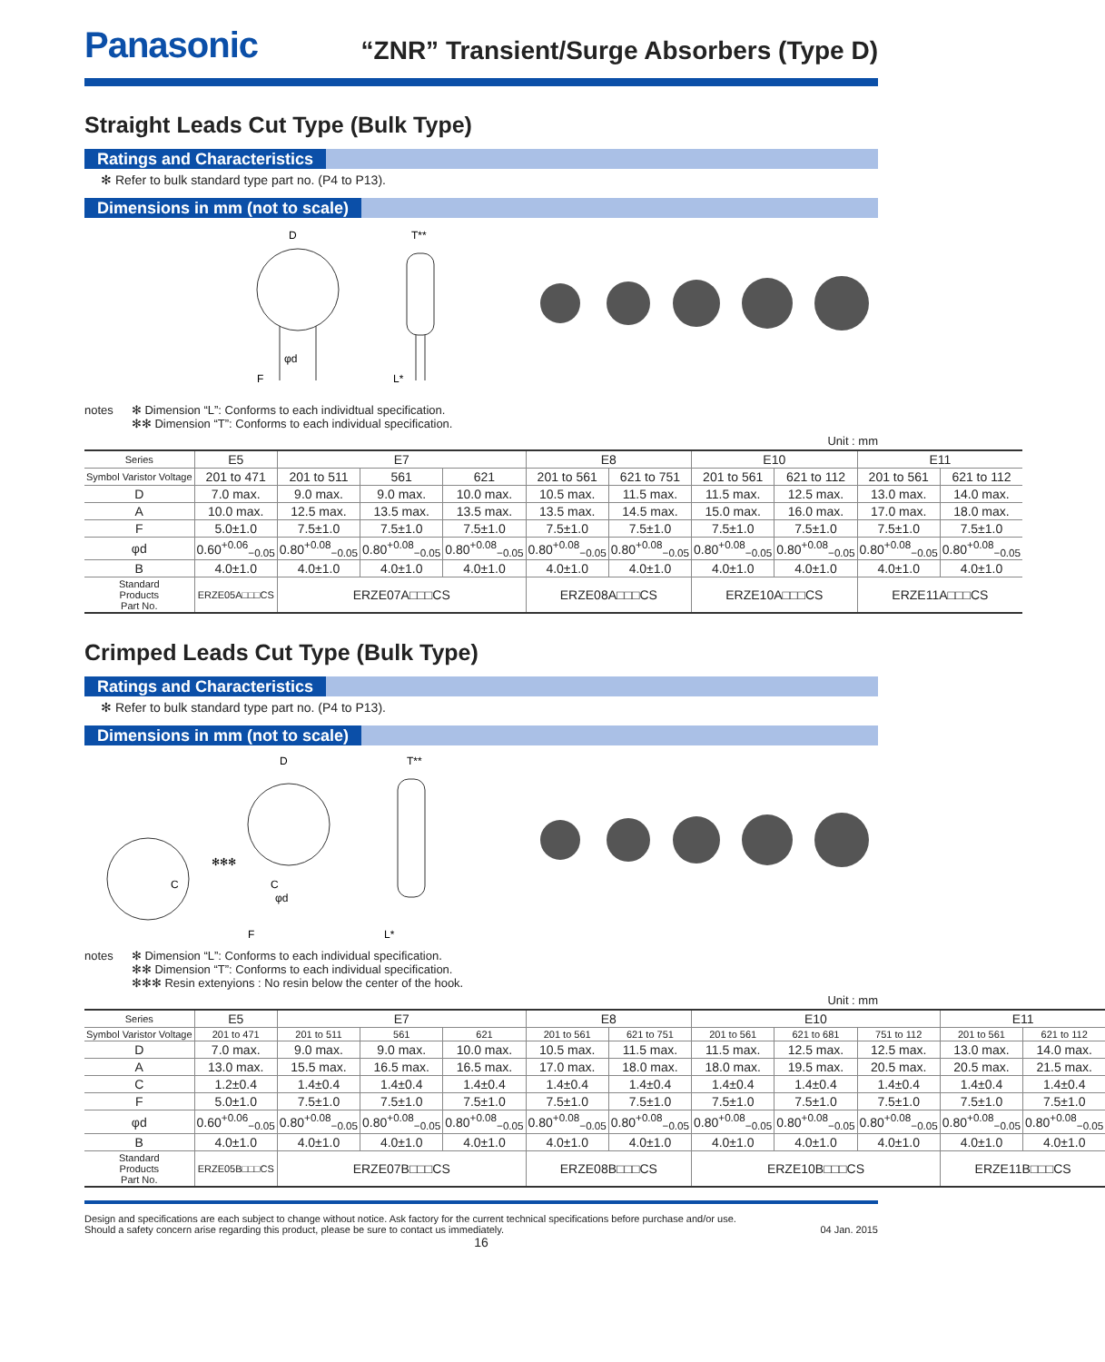Panasonic
“ZNR” Transient/Surge Absorbers (Type D)
Straight Leads Cut Type (Bulk Type)
Ratings and Characteristics
✻ Refer to bulk standard type part no. (P4 to P13).
Dimensions in mm (not to scale)
D
T**
φd
F
L*
notes ✻ Dimension “L”: Conforms to each individtual specification.
✻✻ Dimension “T”: Conforms to each individual specification.
Unit : mm
| Series | E5 | E7 | | | E8 | | E10 | | E11 | |
| Symbol Varistor Voltage | 201 to 471 | 201 to 511 | 561 | 621 | 201 to 561 | 621 to 751 | 201 to 561 | 621 to 112 | 201 to 561 | 621 to 112 |
| D | 7.0 max. | 9.0 max. | 9.0 max. | 10.0 max. | 10.5 max. | 11.5 max. | 11.5 max. | 12.5 max. | 13.0 max. | 14.0 max. |
| A | 10.0 max. | 12.5 max. | 13.5 max. | 13.5 max. | 13.5 max. | 14.5 max. | 15.0 max. | 16.0 max. | 17.0 max. | 18.0 max. |
| F | 5.0±1.0 | 7.5±1.0 | 7.5±1.0 | 7.5±1.0 | 7.5±1.0 | 7.5±1.0 | 7.5±1.0 | 7.5±1.0 | 7.5±1.0 | 7.5±1.0 |
| φd | 0.60<sup>+0.06</sup><sub>−0.05</sub> | 0.80<sup>+0.08</sup><sub>−0.05</sub> | 0.80<sup>+0.08</sup><sub>−0.05</sub> | 0.80<sup>+0.08</sup><sub>−0.05</sub> | 0.80<sup>+0.08</sup><sub>−0.05</sub> | 0.80<sup>+0.08</sup><sub>−0.05</sub> | 0.80<sup>+0.08</sup><sub>−0.05</sub> | 0.80<sup>+0.08</sup><sub>−0.05</sub> | 0.80<sup>+0.08</sup><sub>−0.05</sub> | 0.80<sup>+0.08</sup><sub>−0.05</sub> |
| B | 4.0±1.0 | 4.0±1.0 | 4.0±1.0 | 4.0±1.0 | 4.0±1.0 | 4.0±1.0 | 4.0±1.0 | 4.0±1.0 | 4.0±1.0 | 4.0±1.0 |
| Standard Products Part No. | ERZE05A□□□CS | ERZE07A□□□CS | | | ERZE08A□□□CS | | ERZE10A□□□CS | | ERZE11A□□□CS | |
Crimped Leads Cut Type (Bulk Type)
Ratings and Characteristics
✻ Refer to bulk standard type part no. (P4 to P13).
Dimensions in mm (not to scale)
C
✻✻✻
D
C
φd
F
T**
L*
notes ✻ Dimension “L”: Conforms to each individual specification.
✻✻ Dimension “T”: Conforms to each individual specification.
✻✻✻ Resin extenyions : No resin below the center of the hook.
Unit : mm
| Series | E5 | E7 | | | E8 | | E10 | | | E11 | |
| Symbol Varistor Voltage | 201 to 471 | 201 to 511 | 561 | 621 | 201 to 561 | 621 to 751 | 201 to 561 | 621 to 681 | 751 to 112 | 201 to 561 | 621 to 112 |
| D | 7.0 max. | 9.0 max. | 9.0 max. | 10.0 max. | 10.5 max. | 11.5 max. | 11.5 max. | 12.5 max. | 12.5 max. | 13.0 max. | 14.0 max. |
| A | 13.0 max. | 15.5 max. | 16.5 max. | 16.5 max. | 17.0 max. | 18.0 max. | 18.0 max. | 19.5 max. | 20.5 max. | 20.5 max. | 21.5 max. |
| C | 1.2±0.4 | 1.4±0.4 | 1.4±0.4 | 1.4±0.4 | 1.4±0.4 | 1.4±0.4 | 1.4±0.4 | 1.4±0.4 | 1.4±0.4 | 1.4±0.4 | 1.4±0.4 |
| F | 5.0±1.0 | 7.5±1.0 | 7.5±1.0 | 7.5±1.0 | 7.5±1.0 | 7.5±1.0 | 7.5±1.0 | 7.5±1.0 | 7.5±1.0 | 7.5±1.0 | 7.5±1.0 |
| φd | 0.60<sup>+0.06</sup><sub>−0.05</sub> | 0.80<sup>+0.08</sup><sub>−0.05</sub> | 0.80<sup>+0.08</sup><sub>−0.05</sub> | 0.80<sup>+0.08</sup><sub>−0.05</sub> | 0.80<sup>+0.08</sup><sub>−0.05</sub> | 0.80<sup>+0.08</sup><sub>−0.05</sub> | 0.80<sup>+0.08</sup><sub>−0.05</sub> | 0.80<sup>+0.08</sup><sub>−0.05</sub> | 0.80<sup>+0.08</sup><sub>−0.05</sub> | 0.80<sup>+0.08</sup><sub>−0.05</sub> | 0.80<sup>+0.08</sup><sub>−0.05</sub> |
| B | 4.0±1.0 | 4.0±1.0 | 4.0±1.0 | 4.0±1.0 | 4.0±1.0 | 4.0±1.0 | 4.0±1.0 | 4.0±1.0 | 4.0±1.0 | 4.0±1.0 | 4.0±1.0 |
| Standard Products Part No. | ERZE05B□□□CS | ERZE07B□□□CS | | | ERZE08B□□□CS | | ERZE10B□□□CS | | | ERZE11B□□□CS | |
Design and specifications are each subject to change without notice. Ask factory for the current technical specifications before purchase and/or use.
Should a safety concern arise regarding this product, please be sure to contact us immediately.
04 Jan. 2015
16